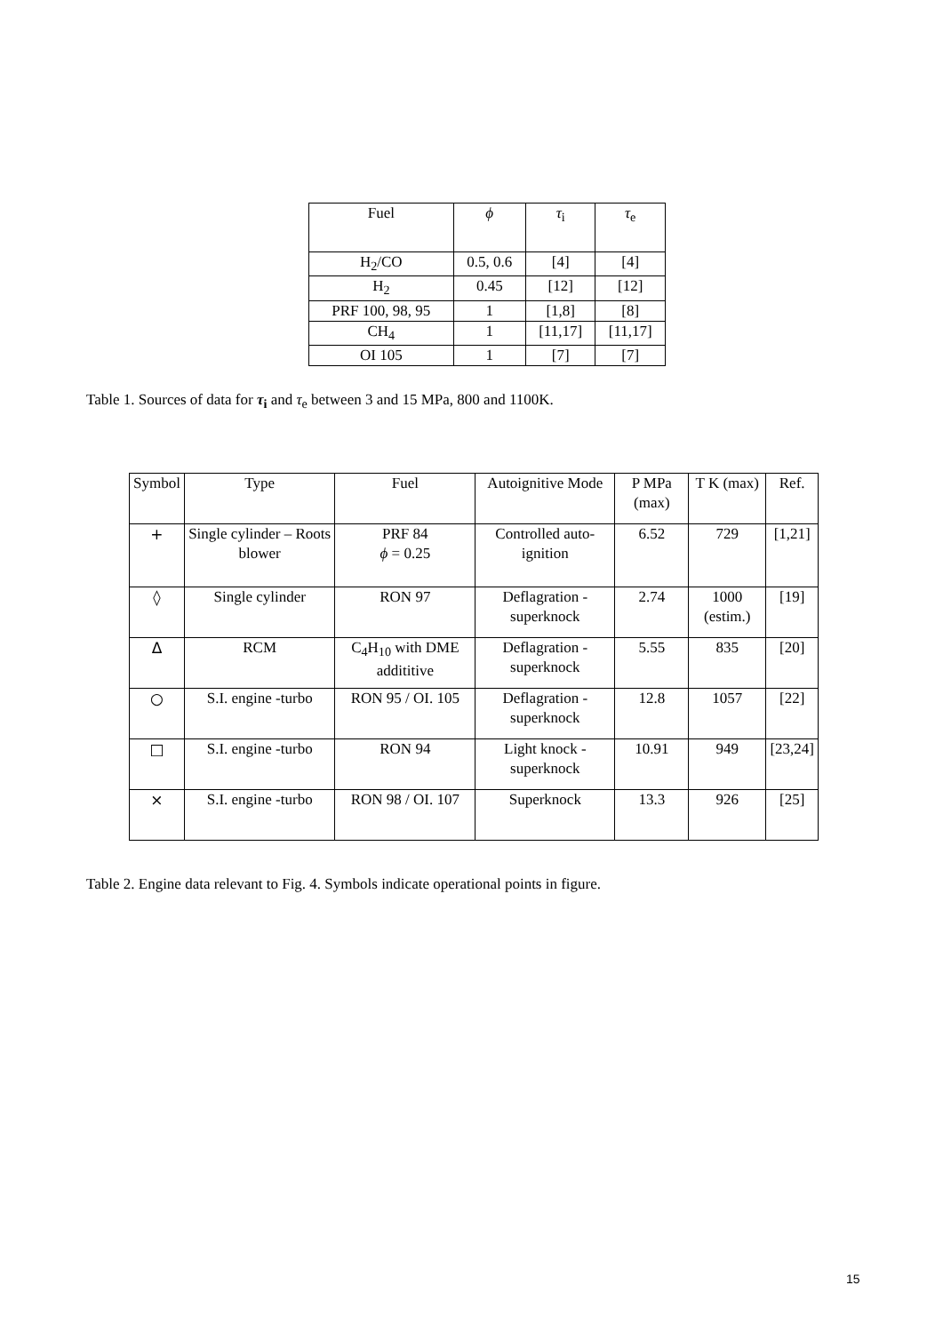| Fuel | ϕ | τ<sub>i</sub> | τ<sub>e</sub> |
| --- | --- | --- | --- |
| H<sub>2</sub>/CO | 0.5, 0.6 | [4] | [4] |
| H<sub>2</sub> | 0.45 | [12] | [12] |
| PRF 100, 98, 95 | 1 | [1,8] | [8] |
| CH<sub>4</sub> | 1 | [11,17] | [11,17] |
| OI 105 | 1 | [7] | [7] |
Table 1. Sources of data for τ<sub>i</sub> and τ<sub>e</sub> between 3 and 15 MPa, 800 and 1100K.
| Symbol | Type | Fuel | Autoignitive Mode | P MPa (max) | T K (max) | Ref. |
| --- | --- | --- | --- | --- | --- | --- |
| + | Single cylinder – Roots blower | PRF 84 ϕ = 0.25 | Controlled auto-ignition | 6.52 | 729 | [1,21] |
| ◊ | Single cylinder | RON 97 | Deflagration - superknock | 2.74 | 1000 (estim.) | [19] |
| Δ | RCM | C<sub>4</sub>H<sub>10</sub> with DME addititive | Deflagration - superknock | 5.55 | 835 | [20] |
| ○ | S.I. engine -turbo | RON 95 / OI. 105 | Deflagration - superknock | 12.8 | 1057 | [22] |
| □ | S.I. engine -turbo | RON 94 | Light knock - superknock | 10.91 | 949 | [23,24] |
| × | S.I. engine -turbo | RON 98 / OI. 107 | Superknock | 13.3 | 926 | [25] |
Table 2. Engine data relevant to Fig. 4. Symbols indicate operational points in figure.
15